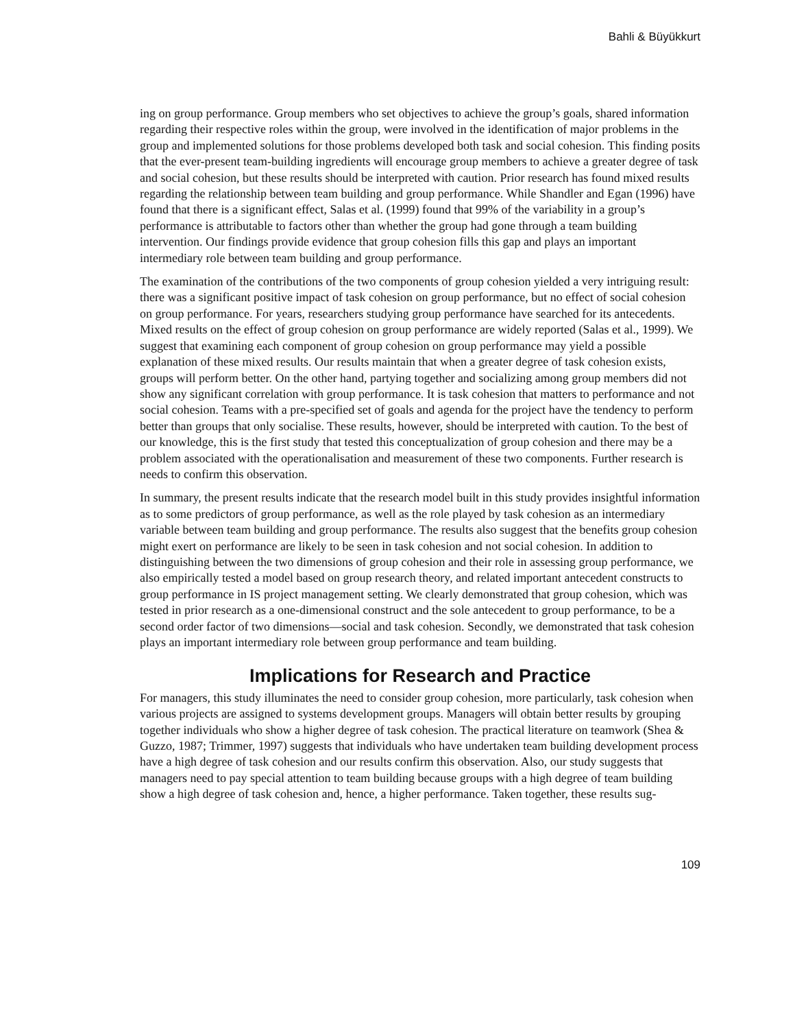Bahli & Büyükkurt
ing on group performance. Group members who set objectives to achieve the group’s goals, shared information regarding their respective roles within the group, were involved in the identification of major problems in the group and implemented solutions for those problems developed both task and social cohesion. This finding posits that the ever-present team-building ingredients will encourage group members to achieve a greater degree of task and social cohesion, but these results should be interpreted with caution. Prior research has found mixed results regarding the relationship between team building and group performance. While Shandler and Egan (1996) have found that there is a significant effect, Salas et al. (1999) found that 99% of the variability in a group’s performance is attributable to factors other than whether the group had gone through a team building intervention. Our findings provide evidence that group cohesion fills this gap and plays an important intermediary role between team building and group performance.
The examination of the contributions of the two components of group cohesion yielded a very intriguing result: there was a significant positive impact of task cohesion on group performance, but no effect of social cohesion on group performance. For years, researchers studying group performance have searched for its antecedents. Mixed results on the effect of group cohesion on group performance are widely reported (Salas et al., 1999). We suggest that examining each component of group cohesion on group performance may yield a possible explanation of these mixed results. Our results maintain that when a greater degree of task cohesion exists, groups will perform better. On the other hand, partying together and socializing among group members did not show any significant correlation with group performance. It is task cohesion that matters to performance and not social cohesion. Teams with a pre-specified set of goals and agenda for the project have the tendency to perform better than groups that only socialise. These results, however, should be interpreted with caution. To the best of our knowledge, this is the first study that tested this conceptualization of group cohesion and there may be a problem associated with the operationalisation and measurement of these two components. Further research is needs to confirm this observation.
In summary, the present results indicate that the research model built in this study provides insightful information as to some predictors of group performance, as well as the role played by task cohesion as an intermediary variable between team building and group performance. The results also suggest that the benefits group cohesion might exert on performance are likely to be seen in task cohesion and not social cohesion. In addition to distinguishing between the two dimensions of group cohesion and their role in assessing group performance, we also empirically tested a model based on group research theory, and related important antecedent constructs to group performance in IS project management setting. We clearly demonstrated that group cohesion, which was tested in prior research as a one-dimensional construct and the sole antecedent to group performance, to be a second order factor of two dimensions—social and task cohesion. Secondly, we demonstrated that task cohesion plays an important intermediary role between group performance and team building.
Implications for Research and Practice
For managers, this study illuminates the need to consider group cohesion, more particularly, task cohesion when various projects are assigned to systems development groups. Managers will obtain better results by grouping together individuals who show a higher degree of task cohesion. The practical literature on teamwork (Shea & Guzzo, 1987; Trimmer, 1997) suggests that individuals who have undertaken team building development process have a high degree of task cohesion and our results confirm this observation. Also, our study suggests that managers need to pay special attention to team building because groups with a high degree of team building show a high degree of task cohesion and, hence, a higher performance. Taken together, these results sug-
109